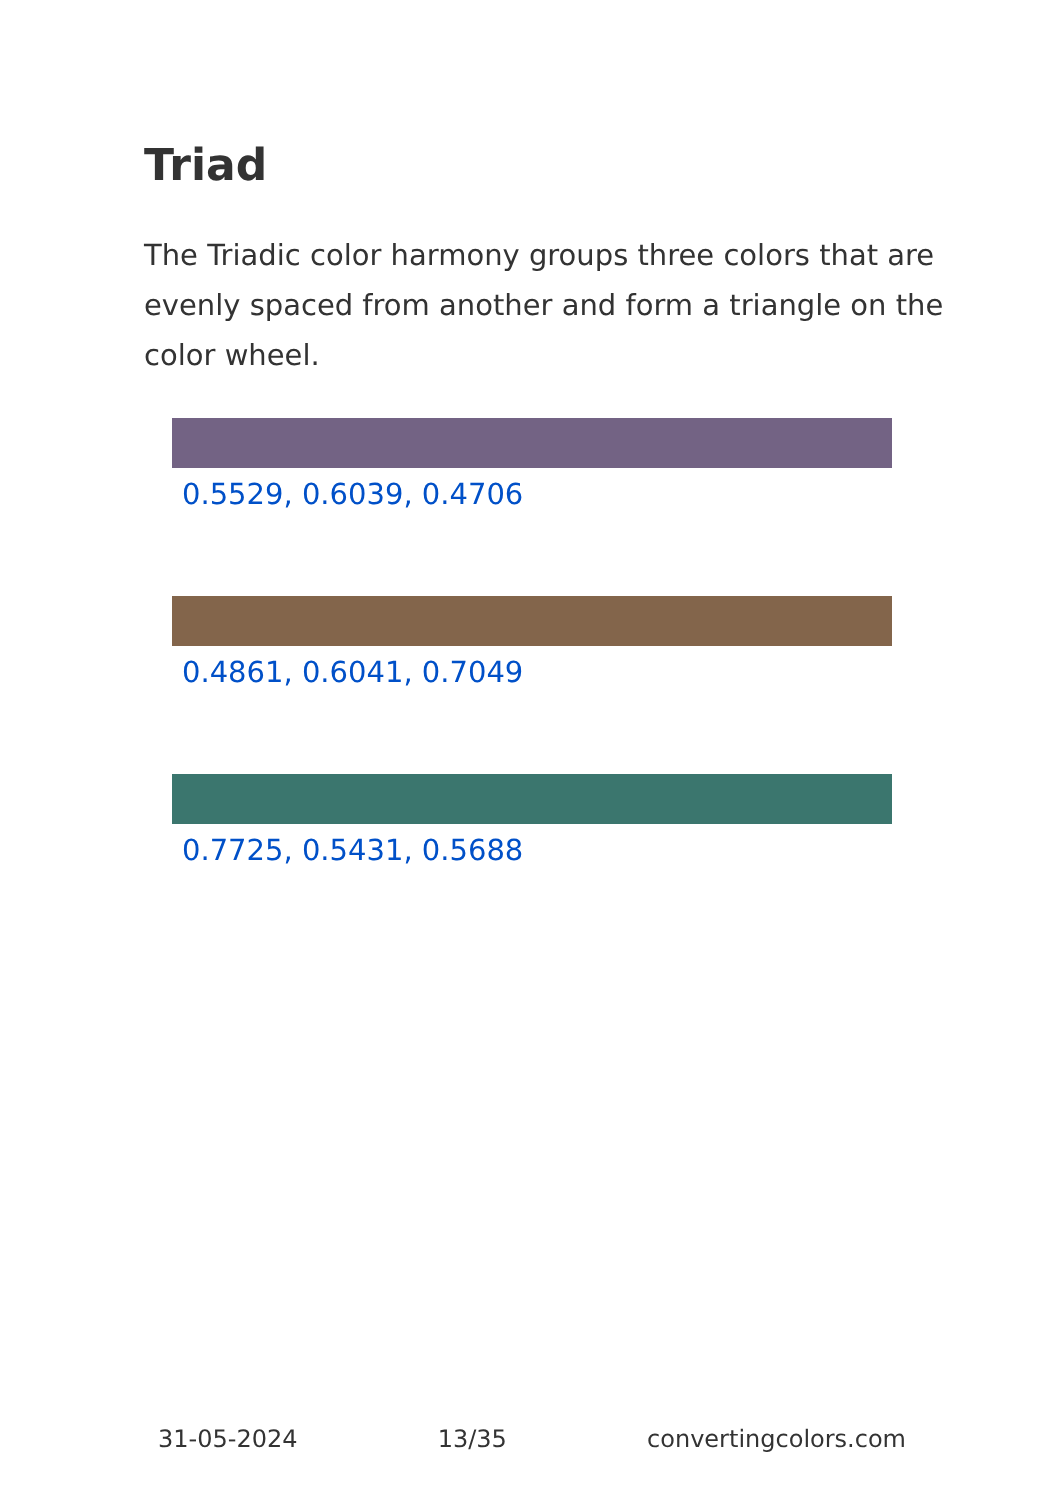Triad
The Triadic color harmony groups three colors that are evenly spaced from another and form a triangle on the color wheel.
0.5529, 0.6039, 0.4706
0.4861, 0.6041, 0.7049
0.7725, 0.5431, 0.5688
31-05-2024 13/35 convertingcolors.com